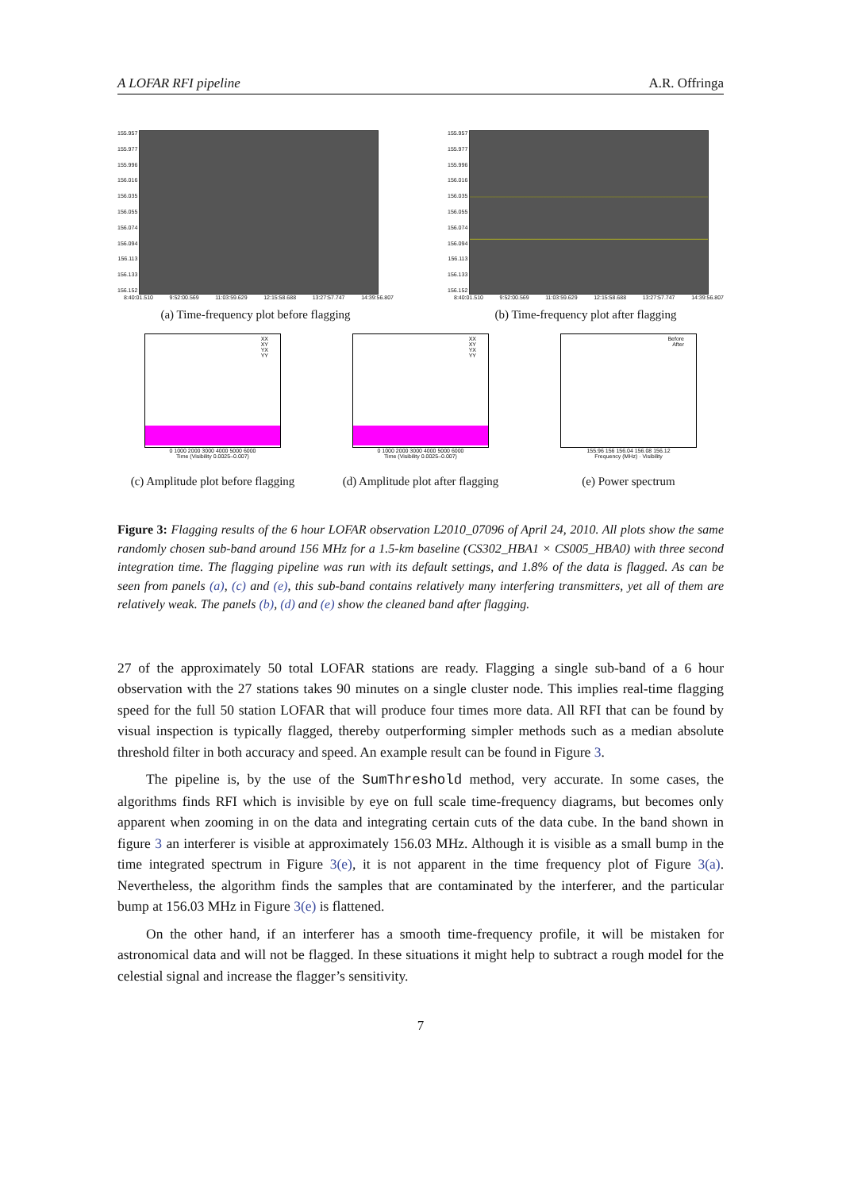A LOFAR RFI pipeline A.R. Offringa
155.957
155.977
155.996
156.016
156.035
156.055
156.074
156.094
156.113
156.133
156.152
8:40:01.510 9:52:00.569 11:03:59.629 12:15:58.688 13:27:57.747 14:39:56.807
(a) Time-frequency plot before flagging
155.957
155.977
155.996
156.016
156.035
156.055
156.074
156.094
156.113
156.133
156.152
8:40:01.510 9:52:00.569 11:03:59.629 12:15:58.688 13:27:57.747 14:39:56.807
(b) Time-frequency plot after flagging
XX
XY
YX
YY
0 1000 2000 3000 4000 5000 6000
Time (Visibility 0.0025–0.007)
(c) Amplitude plot before flagging
XX
XY
YX
YY
0 1000 2000 3000 4000 5000 6000
Time (Visibility 0.0025–0.007)
(d) Amplitude plot after flagging
Before
After
155.96 156 156.04 156.08 156.12
Frequency (MHz) · Visibility
(e) Power spectrum
Figure 3: Flagging results of the 6 hour LOFAR observation L2010_07096 of April 24, 2010. All plots show the same randomly chosen sub-band around 156 MHz for a 1.5-km baseline (CS302_HBA1 × CS005_HBA0) with three second integration time. The flagging pipeline was run with its default settings, and 1.8% of the data is flagged. As can be seen from panels (a), (c) and (e), this sub-band contains relatively many interfering transmitters, yet all of them are relatively weak. The panels (b), (d) and (e) show the cleaned band after flagging.
27 of the approximately 50 total LOFAR stations are ready. Flagging a single sub-band of a 6 hour observation with the 27 stations takes 90 minutes on a single cluster node. This implies real-time flagging speed for the full 50 station LOFAR that will produce four times more data. All RFI that can be found by visual inspection is typically flagged, thereby outperforming simpler methods such as a median absolute threshold filter in both accuracy and speed. An example result can be found in Figure 3.
The pipeline is, by the use of the SumThreshold method, very accurate. In some cases, the algorithms finds RFI which is invisible by eye on full scale time-frequency diagrams, but becomes only apparent when zooming in on the data and integrating certain cuts of the data cube. In the band shown in figure 3 an interferer is visible at approximately 156.03 MHz. Although it is visible as a small bump in the time integrated spectrum in Figure 3(e), it is not apparent in the time frequency plot of Figure 3(a). Nevertheless, the algorithm finds the samples that are contaminated by the interferer, and the particular bump at 156.03 MHz in Figure 3(e) is flattened.
On the other hand, if an interferer has a smooth time-frequency profile, it will be mistaken for astronomical data and will not be flagged. In these situations it might help to subtract a rough model for the celestial signal and increase the flagger’s sensitivity.
7